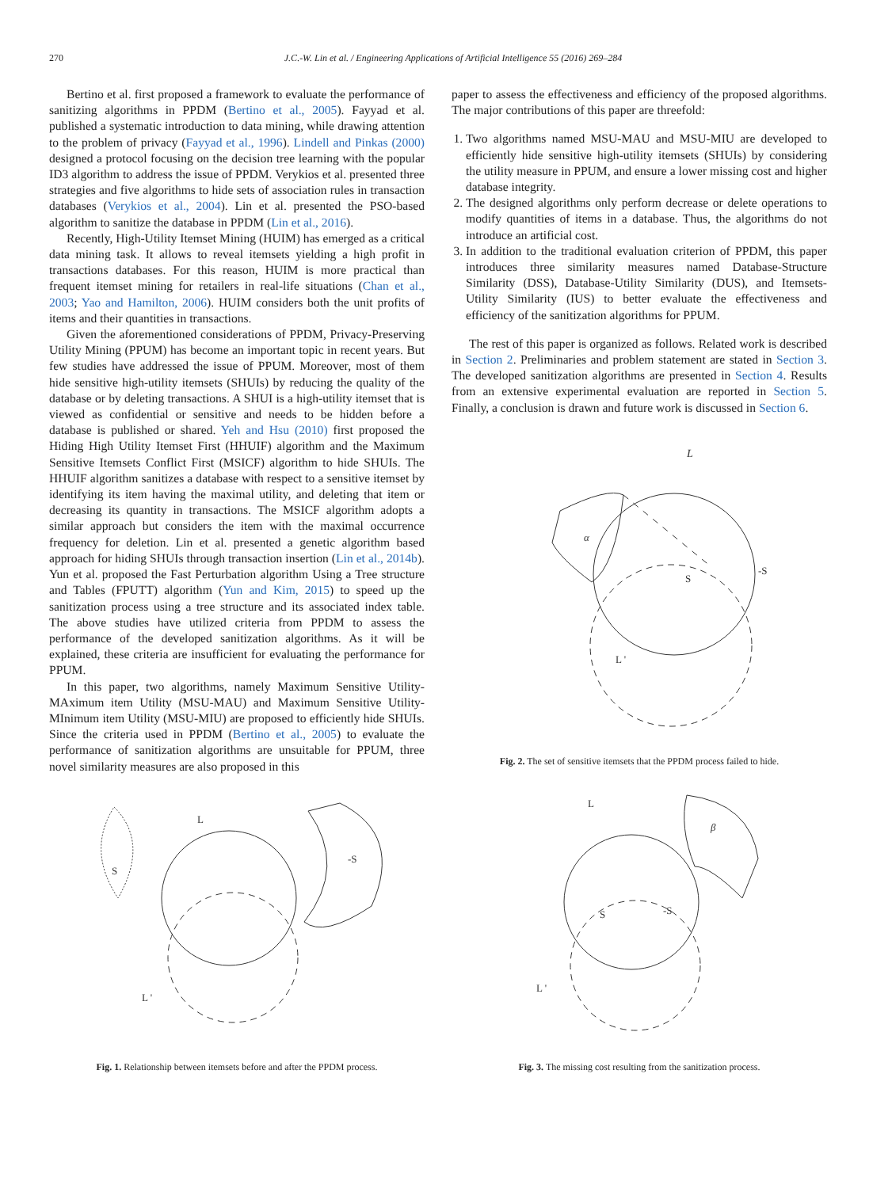270 J.C.-W. Lin et al. / Engineering Applications of Artificial Intelligence 55 (2016) 269–284
Bertino et al. first proposed a framework to evaluate the performance of sanitizing algorithms in PPDM (Bertino et al., 2005). Fayyad et al. published a systematic introduction to data mining, while drawing attention to the problem of privacy (Fayyad et al., 1996). Lindell and Pinkas (2000) designed a protocol focusing on the decision tree learning with the popular ID3 algorithm to address the issue of PPDM. Verykios et al. presented three strategies and five algorithms to hide sets of association rules in transaction databases (Verykios et al., 2004). Lin et al. presented the PSO-based algorithm to sanitize the database in PPDM (Lin et al., 2016).
Recently, High-Utility Itemset Mining (HUIM) has emerged as a critical data mining task. It allows to reveal itemsets yielding a high profit in transactions databases. For this reason, HUIM is more practical than frequent itemset mining for retailers in real-life situations (Chan et al., 2003; Yao and Hamilton, 2006). HUIM considers both the unit profits of items and their quantities in transactions.
Given the aforementioned considerations of PPDM, Privacy-Preserving Utility Mining (PPUM) has become an important topic in recent years. But few studies have addressed the issue of PPUM. Moreover, most of them hide sensitive high-utility itemsets (SHUIs) by reducing the quality of the database or by deleting transactions. A SHUI is a high-utility itemset that is viewed as confidential or sensitive and needs to be hidden before a database is published or shared. Yeh and Hsu (2010) first proposed the Hiding High Utility Itemset First (HHUIF) algorithm and the Maximum Sensitive Itemsets Conflict First (MSICF) algorithm to hide SHUIs. The HHUIF algorithm sanitizes a database with respect to a sensitive itemset by identifying its item having the maximal utility, and deleting that item or decreasing its quantity in transactions. The MSICF algorithm adopts a similar approach but considers the item with the maximal occurrence frequency for deletion. Lin et al. presented a genetic algorithm based approach for hiding SHUIs through transaction insertion (Lin et al., 2014b). Yun et al. proposed the Fast Perturbation algorithm Using a Tree structure and Tables (FPUTT) algorithm (Yun and Kim, 2015) to speed up the sanitization process using a tree structure and its associated index table. The above studies have utilized criteria from PPDM to assess the performance of the developed sanitization algorithms. As it will be explained, these criteria are insufficient for evaluating the performance for PPUM.
In this paper, two algorithms, namely Maximum Sensitive Utility-MAximum item Utility (MSU-MAU) and Maximum Sensitive Utility-MInimum item Utility (MSU-MIU) are proposed to efficiently hide SHUIs. Since the criteria used in PPDM (Bertino et al., 2005) to evaluate the performance of sanitization algorithms are unsuitable for PPUM, three novel similarity measures are also proposed in this
paper to assess the effectiveness and efficiency of the proposed algorithms. The major contributions of this paper are threefold:
1. Two algorithms named MSU-MAU and MSU-MIU are developed to efficiently hide sensitive high-utility itemsets (SHUIs) by considering the utility measure in PPUM, and ensure a lower missing cost and higher database integrity.
2. The designed algorithms only perform decrease or delete operations to modify quantities of items in a database. Thus, the algorithms do not introduce an artificial cost.
3. In addition to the traditional evaluation criterion of PPDM, this paper introduces three similarity measures named Database-Structure Similarity (DSS), Database-Utility Similarity (DUS), and Itemsets-Utility Similarity (IUS) to better evaluate the effectiveness and efficiency of the sanitization algorithms for PPUM.
The rest of this paper is organized as follows. Related work is described in Section 2. Preliminaries and problem statement are stated in Section 3. The developed sanitization algorithms are presented in Section 4. Results from an extensive experimental evaluation are reported in Section 5. Finally, a conclusion is drawn and future work is discussed in Section 6.
L
α
S
-S
L '
Fig. 2. The set of sensitive itemsets that the PPDM process failed to hide.
L
S
-S
L '
Fig. 1. Relationship between itemsets before and after the PPDM process.
L
β
S
-S
L '
Fig. 3. The missing cost resulting from the sanitization process.